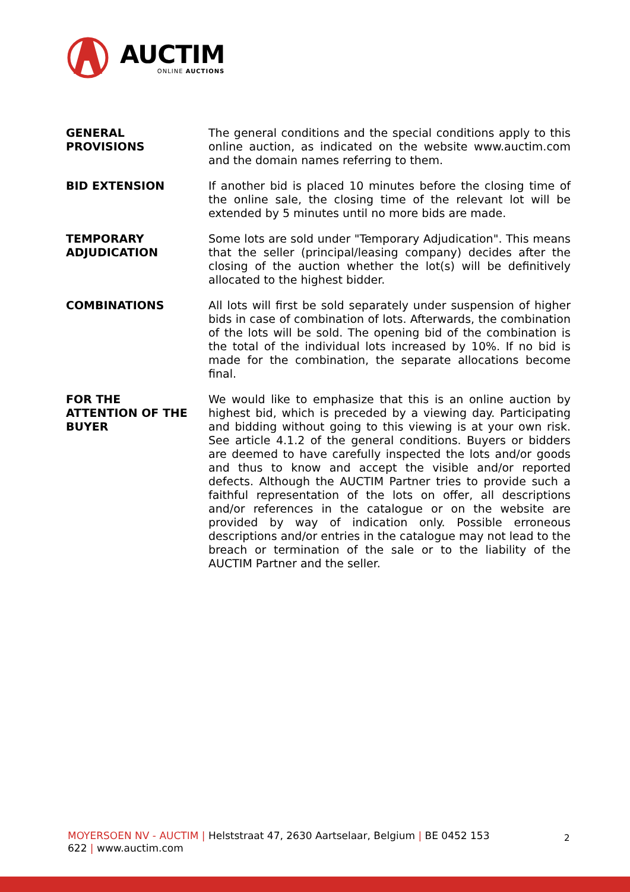AUCTIM
ONLINE AUCTIONS
GENERAL
PROVISIONS
The general conditions and the special conditions apply to this online auction, as indicated on the website www.auctim.com and the domain names referring to them.
BID EXTENSION If another bid is placed 10 minutes before the closing time of the online sale, the closing time of the relevant lot will be extended by 5 minutes until no more bids are made.
TEMPORARY
ADJUDICATION
Some lots are sold under "Temporary Adjudication". This means that the seller (principal/leasing company) decides after the closing of the auction whether the lot(s) will be definitively allocated to the highest bidder.
COMBINATIONS All lots will first be sold separately under suspension of higher bids in case of combination of lots. Afterwards, the combination of the lots will be sold. The opening bid of the combination is the total of the individual lots increased by 10%. If no bid is made for the combination, the separate allocations become final.
FOR THE
ATTENTION OF THE
BUYER
We would like to emphasize that this is an online auction by highest bid, which is preceded by a viewing day. Participating and bidding without going to this viewing is at your own risk. See article 4.1.2 of the general conditions. Buyers or bidders are deemed to have carefully inspected the lots and/or goods and thus to know and accept the visible and/or reported defects. Although the AUCTIM Partner tries to provide such a faithful representation of the lots on offer, all descriptions and/or references in the catalogue or on the website are provided by way of indication only. Possible erroneous descriptions and/or entries in the catalogue may not lead to the breach or termination of the sale or to the liability of the AUCTIM Partner and the seller.
MOYERSOEN NV - AUCTIM | Helststraat 47, 2630 Aartselaar, Belgium | BE 0452 153
622 | www.auctim.com
2